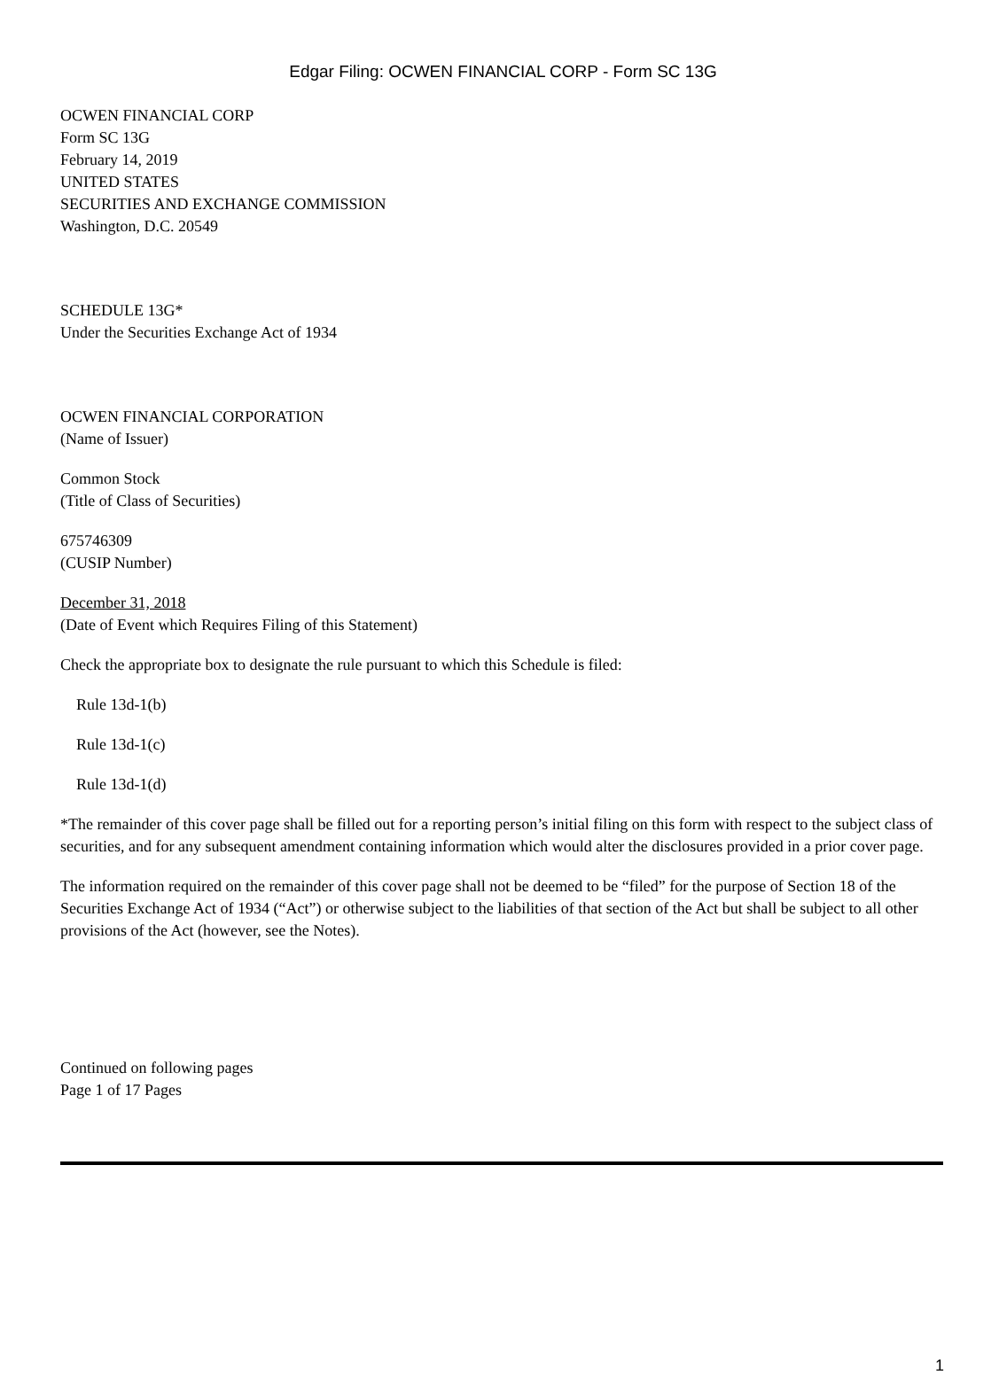Edgar Filing: OCWEN FINANCIAL CORP - Form SC 13G
OCWEN FINANCIAL CORP
Form SC 13G
February 14, 2019
UNITED STATES
SECURITIES AND EXCHANGE COMMISSION
Washington, D.C. 20549
SCHEDULE 13G*
Under the Securities Exchange Act of 1934
OCWEN FINANCIAL CORPORATION
(Name of Issuer)
Common Stock
(Title of Class of Securities)
675746309
(CUSIP Number)
December 31, 2018
(Date of Event which Requires Filing of this Statement)
Check the appropriate box to designate the rule pursuant to which this Schedule is filed:
Rule 13d-1(b)
Rule 13d-1(c)
Rule 13d-1(d)
*The remainder of this cover page shall be filled out for a reporting person’s initial filing on this form with respect to the subject class of securities, and for any subsequent amendment containing information which would alter the disclosures provided in a prior cover page.
The information required on the remainder of this cover page shall not be deemed to be “filed” for the purpose of Section 18 of the Securities Exchange Act of 1934 (“Act”) or otherwise subject to the liabilities of that section of the Act but shall be subject to all other provisions of the Act (however, see the Notes).
Continued on following pages
Page 1 of 17 Pages
1